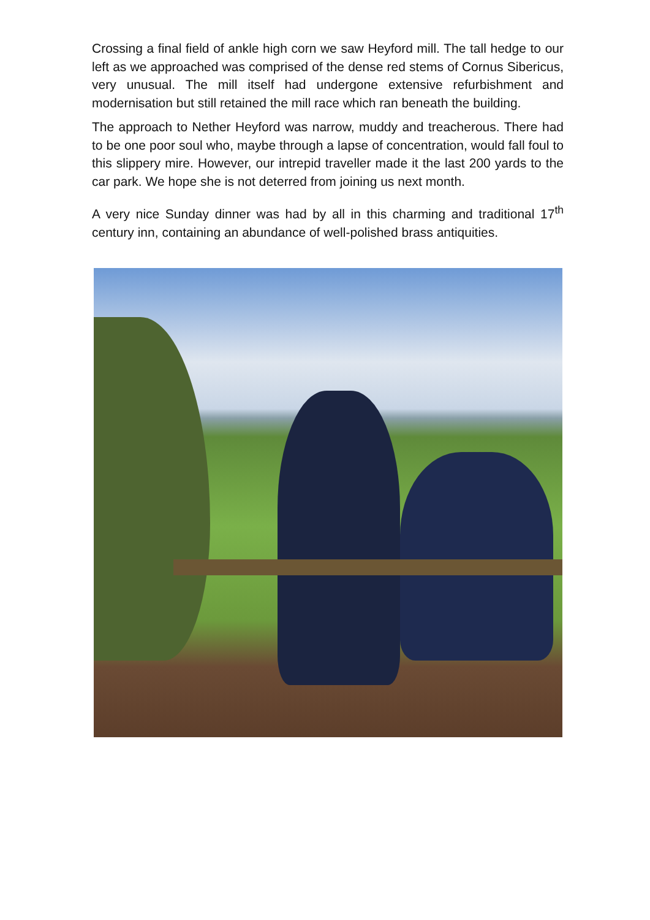Crossing a final field of ankle high corn we saw Heyford mill. The tall hedge to our left as we approached was comprised of the dense red stems of Cornus Sibericus, very unusual. The mill itself had undergone extensive refurbishment and modernisation but still retained the mill race which ran beneath the building.
The approach to Nether Heyford was narrow, muddy and treacherous. There had to be one poor soul who, maybe through a lapse of concentration, would fall foul to this slippery mire. However, our intrepid traveller made it the last 200 yards to the car park. We hope she is not deterred from joining us next month.
A very nice Sunday dinner was had by all in this charming and traditional 17<sup>th</sup> century inn, containing an abundance of well-polished brass antiquities.